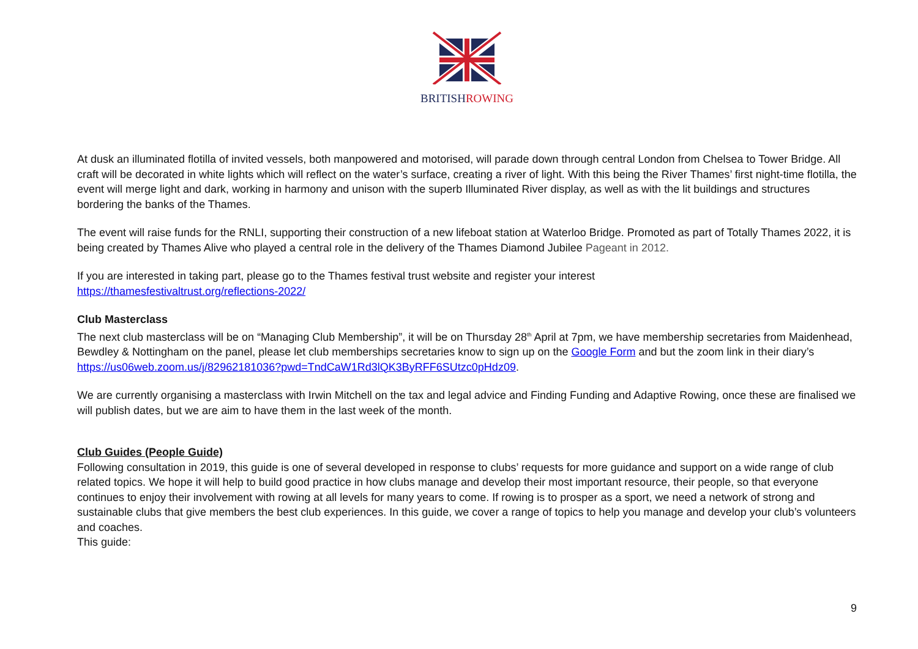BRITISHROWING
At dusk an illuminated flotilla of invited vessels, both manpowered and motorised, will parade down through central London from Chelsea to Tower Bridge. All craft will be decorated in white lights which will reflect on the water’s surface, creating a river of light. With this being the River Thames’ first night-time flotilla, the event will merge light and dark, working in harmony and unison with the superb Illuminated River display, as well as with the lit buildings and structures bordering the banks of the Thames.
The event will raise funds for the RNLI, supporting their construction of a new lifeboat station at Waterloo Bridge. Promoted as part of Totally Thames 2022, it is being created by Thames Alive who played a central role in the delivery of the Thames Diamond Jubilee Pageant in 2012.
If you are interested in taking part, please go to the Thames festival trust website and register your interest
https://thamesfestivaltrust.org/reflections-2022/
Club Masterclass
The next club masterclass will be on “Managing Club Membership”, it will be on Thursday 28<sup>th</sup> April at 7pm, we have membership secretaries from Maidenhead, Bewdley & Nottingham on the panel, please let club memberships secretaries know to sign up on the Google Form and but the zoom link in their diary’s https://us06web.zoom.us/j/82962181036?pwd=TndCaW1Rd3lQK3ByRFF6SUtzc0pHdz09.
We are currently organising a masterclass with Irwin Mitchell on the tax and legal advice and Finding Funding and Adaptive Rowing, once these are finalised we will publish dates, but we are aim to have them in the last week of the month.
Club Guides (People Guide)
Following consultation in 2019, this guide is one of several developed in response to clubs’ requests for more guidance and support on a wide range of club related topics. We hope it will help to build good practice in how clubs manage and develop their most important resource, their people, so that everyone continues to enjoy their involvement with rowing at all levels for many years to come. If rowing is to prosper as a sport, we need a network of strong and sustainable clubs that give members the best club experiences. In this guide, we cover a range of topics to help you manage and develop your club’s volunteers and coaches.
This guide:
9